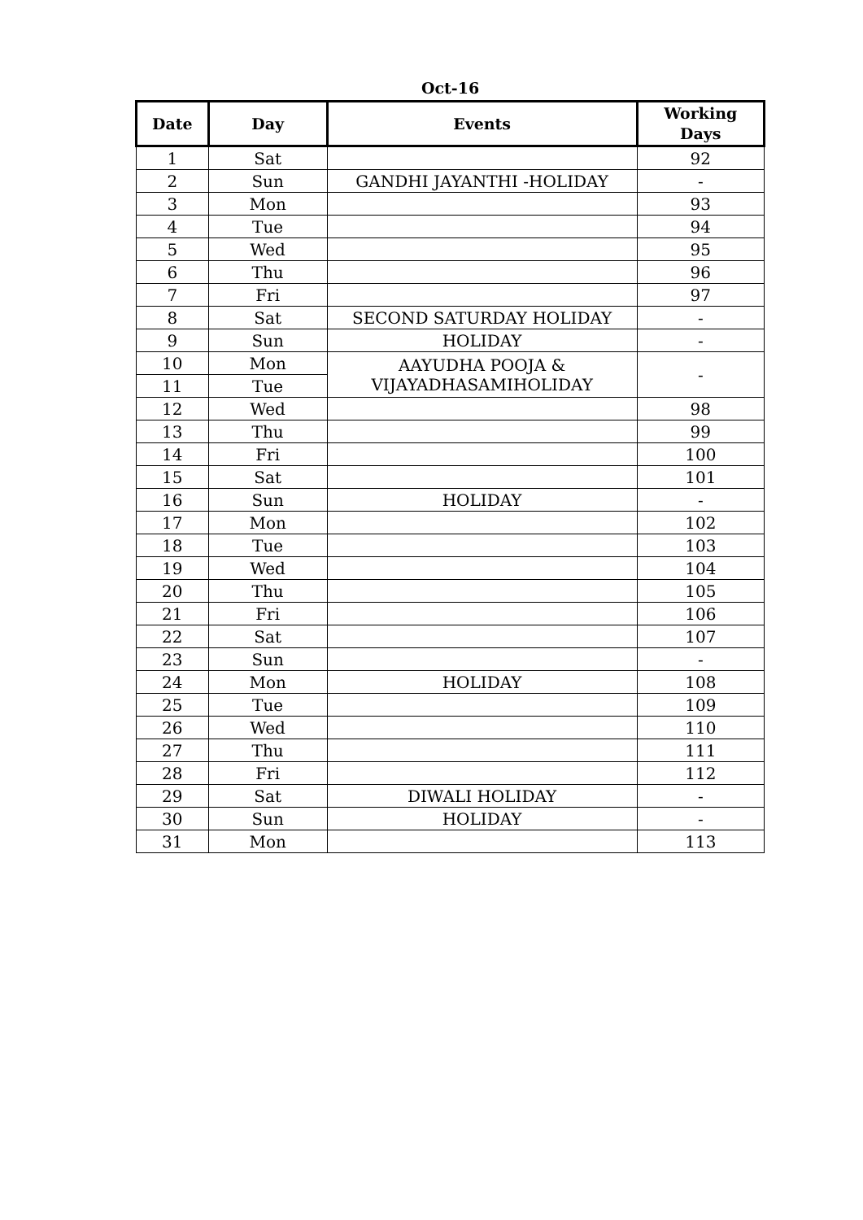Oct-16
| Date | Day | Events | Working Days |
| --- | --- | --- | --- |
| 1 | Sat | | 92 |
| 2 | Sun | GANDHI JAYANTHI -HOLIDAY | - |
| 3 | Mon | | 93 |
| 4 | Tue | | 94 |
| 5 | Wed | | 95 |
| 6 | Thu | | 96 |
| 7 | Fri | | 97 |
| 8 | Sat | SECOND SATURDAY HOLIDAY | - |
| 9 | Sun | HOLIDAY | - |
| 10 | Mon | AAYUDHA POOJA & VIJAYADHASAMIHOLIDAY | - |
| 11 | Tue | | |
| 12 | Wed | | 98 |
| 13 | Thu | | 99 |
| 14 | Fri | | 100 |
| 15 | Sat | | 101 |
| 16 | Sun | HOLIDAY | - |
| 17 | Mon | | 102 |
| 18 | Tue | | 103 |
| 19 | Wed | | 104 |
| 20 | Thu | | 105 |
| 21 | Fri | | 106 |
| 22 | Sat | | 107 |
| 23 | Sun | | - |
| 24 | Mon | HOLIDAY | 108 |
| 25 | Tue | | 109 |
| 26 | Wed | | 110 |
| 27 | Thu | | 111 |
| 28 | Fri | | 112 |
| 29 | Sat | DIWALI HOLIDAY | - |
| 30 | Sun | HOLIDAY | - |
| 31 | Mon | | 113 |